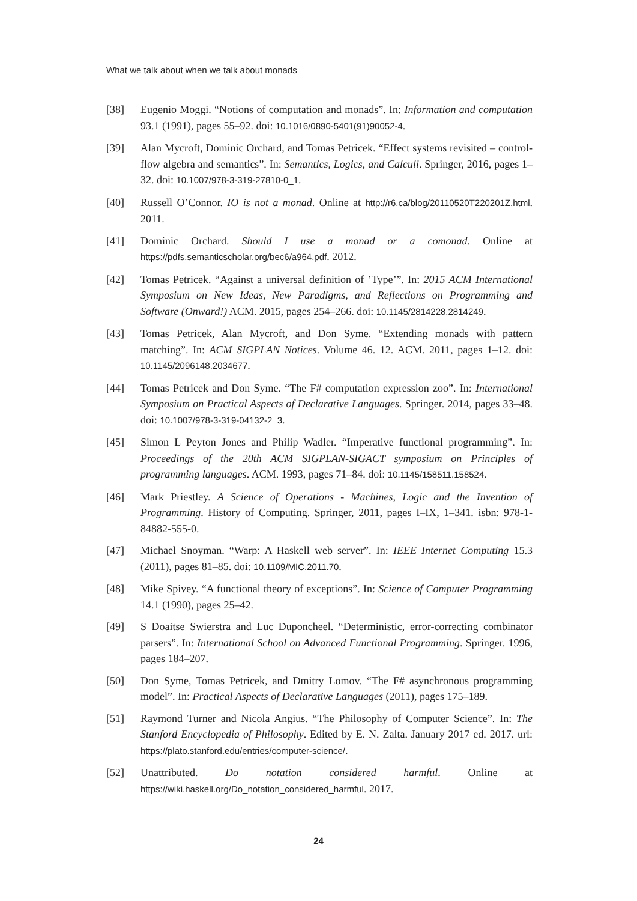What we talk about when we talk about monads
[38] Eugenio Moggi. “Notions of computation and monads”. In: Information and computation 93.1 (1991), pages 55–92. doi: 10.1016/0890-5401(91)90052-4.
[39] Alan Mycroft, Dominic Orchard, and Tomas Petricek. “Effect systems revisited – control-flow algebra and semantics”. In: Semantics, Logics, and Calculi. Springer, 2016, pages 1–32. doi: 10.1007/978-3-319-27810-0_1.
[40] Russell O’Connor. IO is not a monad. Online at http://r6.ca/blog/20110520T220201Z.html. 2011.
[41] Dominic Orchard. Should I use a monad or a comonad. Online at https://pdfs.semanticscholar.org/bec6/a964.pdf. 2012.
[42] Tomas Petricek. “Against a universal definition of ’Type’”. In: 2015 ACM International Symposium on New Ideas, New Paradigms, and Reflections on Programming and Software (Onward!) ACM. 2015, pages 254–266. doi: 10.1145/2814228.2814249.
[43] Tomas Petricek, Alan Mycroft, and Don Syme. “Extending monads with pattern matching”. In: ACM SIGPLAN Notices. Volume 46. 12. ACM. 2011, pages 1–12. doi: 10.1145/2096148.2034677.
[44] Tomas Petricek and Don Syme. “The F# computation expression zoo”. In: International Symposium on Practical Aspects of Declarative Languages. Springer. 2014, pages 33–48. doi: 10.1007/978-3-319-04132-2_3.
[45] Simon L Peyton Jones and Philip Wadler. “Imperative functional programming”. In: Proceedings of the 20th ACM SIGPLAN-SIGACT symposium on Principles of programming languages. ACM. 1993, pages 71–84. doi: 10.1145/158511.158524.
[46] Mark Priestley. A Science of Operations - Machines, Logic and the Invention of Programming. History of Computing. Springer, 2011, pages I–IX, 1–341. isbn: 978-1-84882-555-0.
[47] Michael Snoyman. “Warp: A Haskell web server”. In: IEEE Internet Computing 15.3 (2011), pages 81–85. doi: 10.1109/MIC.2011.70.
[48] Mike Spivey. “A functional theory of exceptions”. In: Science of Computer Programming 14.1 (1990), pages 25–42.
[49] S Doaitse Swierstra and Luc Duponcheel. “Deterministic, error-correcting combinator parsers”. In: International School on Advanced Functional Programming. Springer. 1996, pages 184–207.
[50] Don Syme, Tomas Petricek, and Dmitry Lomov. “The F# asynchronous programming model”. In: Practical Aspects of Declarative Languages (2011), pages 175–189.
[51] Raymond Turner and Nicola Angius. “The Philosophy of Computer Science”. In: The Stanford Encyclopedia of Philosophy. Edited by E. N. Zalta. January 2017 ed. 2017. url: https://plato.stanford.edu/entries/computer-science/.
[52] Unattributed. Do notation considered harmful. Online at https://wiki.haskell.org/Do_notation_considered_harmful. 2017.
24